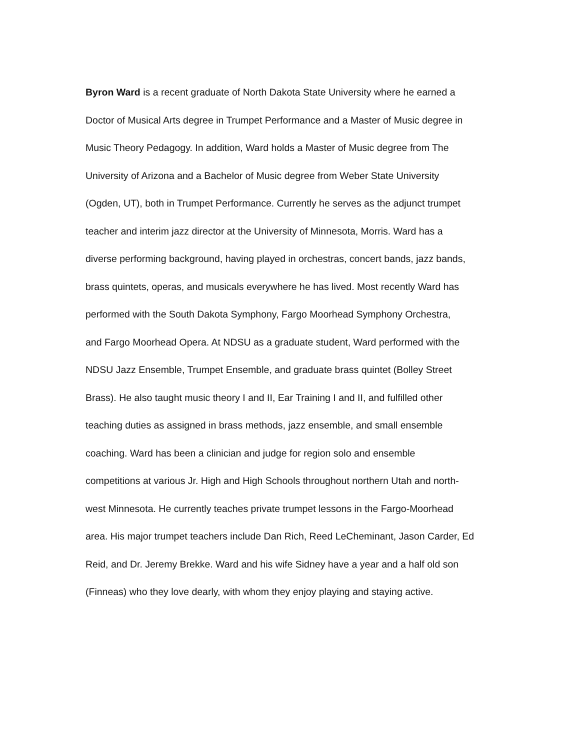Byron Ward is a recent graduate of North Dakota State University where he earned a
Doctor of Musical Arts degree in Trumpet Performance and a Master of Music degree in
Music Theory Pedagogy. In addition, Ward holds a Master of Music degree from The
University of Arizona and a Bachelor of Music degree from Weber State University
(Ogden, UT), both in Trumpet Performance. Currently he serves as the adjunct trumpet
teacher and interim jazz director at the University of Minnesota, Morris. Ward has a
diverse performing background, having played in orchestras, concert bands, jazz bands,
brass quintets, operas, and musicals everywhere he has lived. Most recently Ward has
performed with the South Dakota Symphony, Fargo Moorhead Symphony Orchestra,
and Fargo Moorhead Opera. At NDSU as a graduate student, Ward performed with the
NDSU Jazz Ensemble, Trumpet Ensemble, and graduate brass quintet (Bolley Street
Brass). He also taught music theory I and II, Ear Training I and II, and fulfilled other
teaching duties as assigned in brass methods, jazz ensemble, and small ensemble
coaching. Ward has been a clinician and judge for region solo and ensemble
competitions at various Jr. High and High Schools throughout northern Utah and north-
west Minnesota. He currently teaches private trumpet lessons in the Fargo-Moorhead
area. His major trumpet teachers include Dan Rich, Reed LeCheminant, Jason Carder, Ed
Reid, and Dr. Jeremy Brekke. Ward and his wife Sidney have a year and a half old son
(Finneas) who they love dearly, with whom they enjoy playing and staying active.